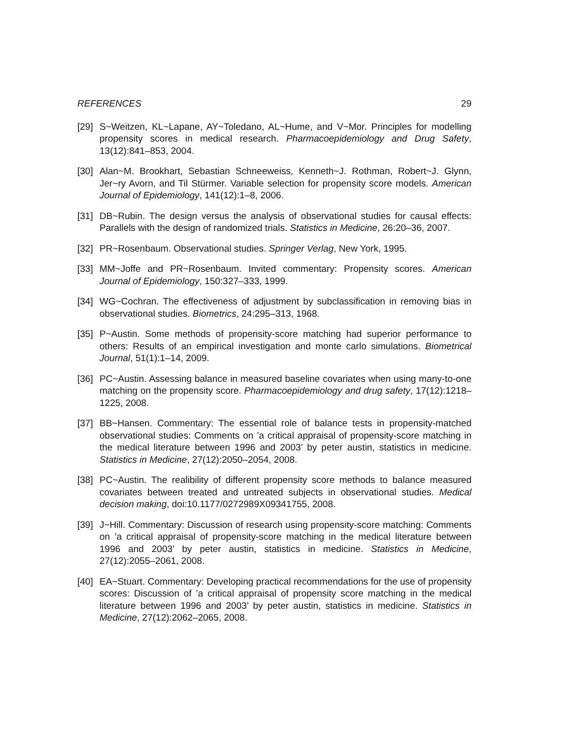REFERENCES 29
[29] S~Weitzen, KL~Lapane, AY~Toledano, AL~Hume, and V~Mor. Principles for modelling propensity scores in medical research. Pharmacoepidemiology and Drug Safety, 13(12):841–853, 2004.
[30] Alan~M. Brookhart, Sebastian Schneeweiss, Kenneth~J. Rothman, Robert~J. Glynn, Jer~ry Avorn, and Til Stürmer. Variable selection for propensity score models. American Journal of Epidemiology, 141(12):1–8, 2006.
[31] DB~Rubin. The design versus the analysis of observational studies for causal effects: Parallels with the design of randomized trials. Statistics in Medicine, 26:20–36, 2007.
[32] PR~Rosenbaum. Observational studies. Springer Verlag, New York, 1995.
[33] MM~Joffe and PR~Rosenbaum. Invited commentary: Propensity scores. American Journal of Epidemiology, 150:327–333, 1999.
[34] WG~Cochran. The effectiveness of adjustment by subclassification in removing bias in observational studies. Biometrics, 24:295–313, 1968.
[35] P~Austin. Some methods of propensity-score matching had superior performance to others: Results of an empirical investigation and monte carlo simulations. Biometrical Journal, 51(1):1–14, 2009.
[36] PC~Austin. Assessing balance in measured baseline covariates when using many-to-one matching on the propensity score. Pharmacoepidemiology and drug safety, 17(12):1218–1225, 2008.
[37] BB~Hansen. Commentary: The essential role of balance tests in propensity-matched observational studies: Comments on ’a critical appraisal of propensity-score matching in the medical literature between 1996 and 2003’ by peter austin, statistics in medicine. Statistics in Medicine, 27(12):2050–2054, 2008.
[38] PC~Austin. The realibility of different propensity score methods to balance measured covariates between treated and untreated subjects in observational studies. Medical decision making, doi:10.1177/0272989X09341755, 2008.
[39] J~Hill. Commentary: Discussion of research using propensity-score matching: Comments on ’a critical appraisal of propensity-score matching in the medical literature between 1996 and 2003’ by peter austin, statistics in medicine. Statistics in Medicine, 27(12):2055–2061, 2008.
[40] EA~Stuart. Commentary: Developing practical recommendations for the use of propensity scores: Discussion of ’a critical appraisal of propensity score matching in the medical literature between 1996 and 2003’ by peter austin, statistics in medicine. Statistics in Medicine, 27(12):2062–2065, 2008.